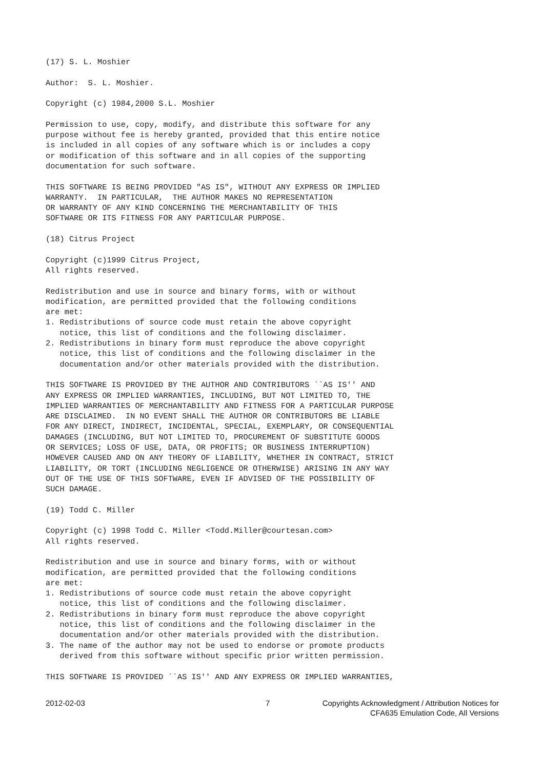(17) S. L. Moshier

Author:  S. L. Moshier.

Copyright (c) 1984,2000 S.L. Moshier

Permission to use, copy, modify, and distribute this software for any
purpose without fee is hereby granted, provided that this entire notice
is included in all copies of any software which is or includes a copy
or modification of this software and in all copies of the supporting
documentation for such software.

THIS SOFTWARE IS BEING PROVIDED "AS IS", WITHOUT ANY EXPRESS OR IMPLIED
WARRANTY.  IN PARTICULAR,  THE AUTHOR MAKES NO REPRESENTATION
OR WARRANTY OF ANY KIND CONCERNING THE MERCHANTABILITY OF THIS
SOFTWARE OR ITS FITNESS FOR ANY PARTICULAR PURPOSE.

(18) Citrus Project

Copyright (c)1999 Citrus Project,
All rights reserved.

Redistribution and use in source and binary forms, with or without
modification, are permitted provided that the following conditions
are met:
1. Redistributions of source code must retain the above copyright
   notice, this list of conditions and the following disclaimer.
2. Redistributions in binary form must reproduce the above copyright
   notice, this list of conditions and the following disclaimer in the
   documentation and/or other materials provided with the distribution.

THIS SOFTWARE IS PROVIDED BY THE AUTHOR AND CONTRIBUTORS ``AS IS'' AND
ANY EXPRESS OR IMPLIED WARRANTIES, INCLUDING, BUT NOT LIMITED TO, THE
IMPLIED WARRANTIES OF MERCHANTABILITY AND FITNESS FOR A PARTICULAR PURPOSE
ARE DISCLAIMED.  IN NO EVENT SHALL THE AUTHOR OR CONTRIBUTORS BE LIABLE
FOR ANY DIRECT, INDIRECT, INCIDENTAL, SPECIAL, EXEMPLARY, OR CONSEQUENTIAL
DAMAGES (INCLUDING, BUT NOT LIMITED TO, PROCUREMENT OF SUBSTITUTE GOODS
OR SERVICES; LOSS OF USE, DATA, OR PROFITS; OR BUSINESS INTERRUPTION)
HOWEVER CAUSED AND ON ANY THEORY OF LIABILITY, WHETHER IN CONTRACT, STRICT
LIABILITY, OR TORT (INCLUDING NEGLIGENCE OR OTHERWISE) ARISING IN ANY WAY
OUT OF THE USE OF THIS SOFTWARE, EVEN IF ADVISED OF THE POSSIBILITY OF
SUCH DAMAGE.

(19) Todd C. Miller

Copyright (c) 1998 Todd C. Miller <Todd.Miller@courtesan.com>
All rights reserved.

Redistribution and use in source and binary forms, with or without
modification, are permitted provided that the following conditions
are met:
1. Redistributions of source code must retain the above copyright
   notice, this list of conditions and the following disclaimer.
2. Redistributions in binary form must reproduce the above copyright
   notice, this list of conditions and the following disclaimer in the
   documentation and/or other materials provided with the distribution.
3. The name of the author may not be used to endorse or promote products
   derived from this software without specific prior written permission.

THIS SOFTWARE IS PROVIDED ``AS IS'' AND ANY EXPRESS OR IMPLIED WARRANTIES,
2012-02-03 7 Copyrights Acknowledgment / Attribution Notices for
CFA635 Emulation Code, All Versions